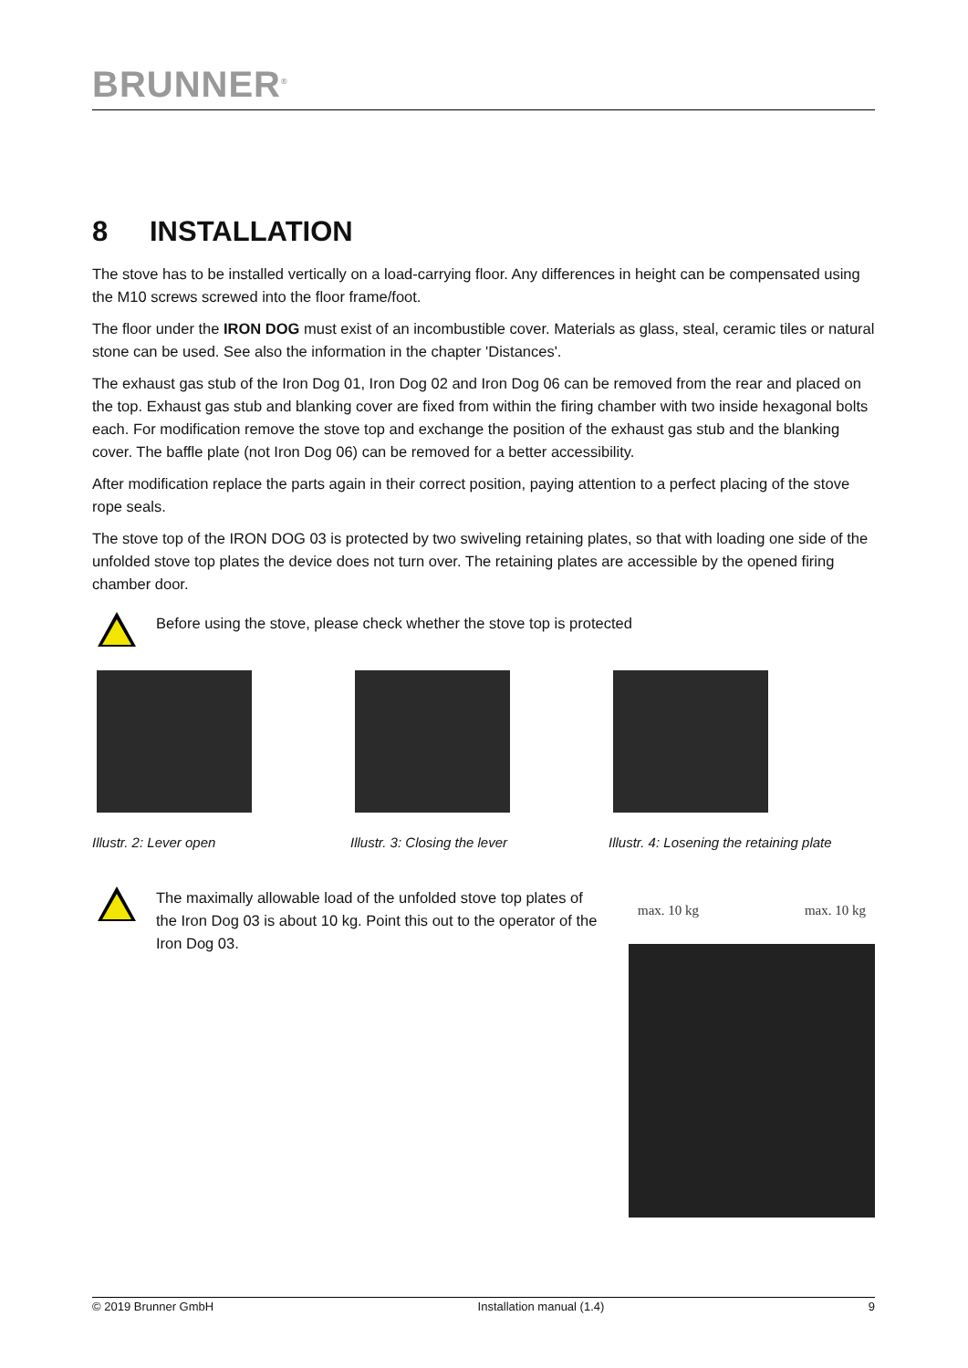BRUNNER<sup>®</sup>
8 INSTALLATION
The stove has to be installed vertically on a load-carrying floor. Any differences in height can be compensated using the M10 screws screwed into the floor frame/foot.
The floor under the IRON DOG must exist of an incombustible cover. Materials as glass, steal, ceramic tiles or natural stone can be used. See also the information in the chapter 'Distances'.
The exhaust gas stub of the Iron Dog 01, Iron Dog 02 and Iron Dog 06 can be removed from the rear and placed on the top. Exhaust gas stub and blanking cover are fixed from within the firing chamber with two inside hexagonal bolts each. For modification remove the stove top and exchange the position of the exhaust gas stub and the blanking cover. The baffle plate (not Iron Dog 06) can be removed for a better accessibility.
After modification replace the parts again in their correct position, paying attention to a perfect placing of the stove rope seals.
The stove top of the IRON DOG 03 is protected by two swiveling retaining plates, so that with loading one side of the unfolded stove top plates the device does not turn over. The retaining plates are accessible by the opened firing chamber door.
Before using the stove, please check whether the stove top is protected
Illustr. 2: Lever open Illustr. 3: Closing the lever Illustr. 4: Losening the retaining plate
The maximally allowable load of the unfolded stove top plates of the Iron Dog 03 is about 10 kg. Point this out to the operator of the Iron Dog 03.
max. 10 kg max. 10 kg
© 2019 Brunner GmbH Installation manual (1.4) 9